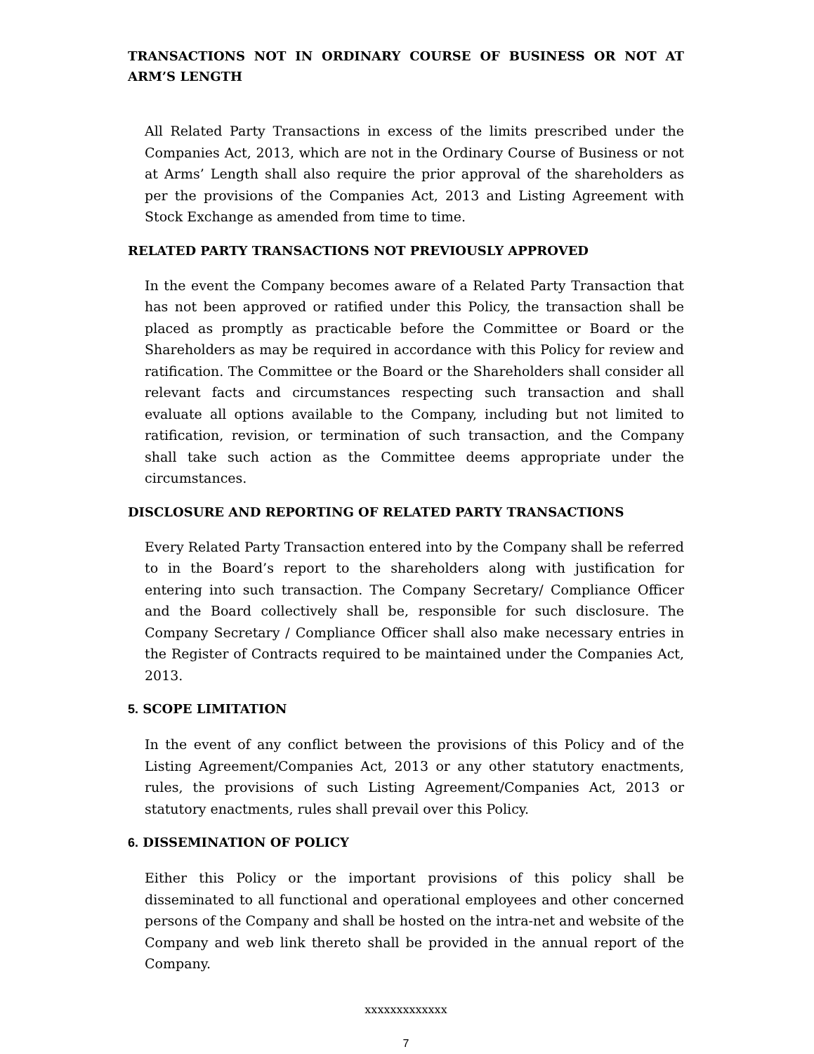TRANSACTIONS NOT IN ORDINARY COURSE OF BUSINESS OR NOT AT ARM’S LENGTH
All Related Party Transactions in excess of the limits prescribed under the Companies Act, 2013, which are not in the Ordinary Course of Business or not at Arms’ Length shall also require the prior approval of the shareholders as per the provisions of the Companies Act, 2013 and Listing Agreement with Stock Exchange as amended from time to time.
RELATED PARTY TRANSACTIONS NOT PREVIOUSLY APPROVED
In the event the Company becomes aware of a Related Party Transaction that has not been approved or ratified under this Policy, the transaction shall be placed as promptly as practicable before the Committee or Board or the Shareholders as may be required in accordance with this Policy for review and ratification. The Committee or the Board or the Shareholders shall consider all relevant facts and circumstances respecting such transaction and shall evaluate all options available to the Company, including but not limited to ratification, revision, or termination of such transaction, and the Company shall take such action as the Committee deems appropriate under the circumstances.
DISCLOSURE AND REPORTING OF RELATED PARTY TRANSACTIONS
Every Related Party Transaction entered into by the Company shall be referred to in the Board’s report to the shareholders along with justification for entering into such transaction. The Company Secretary/ Compliance Officer and the Board collectively shall be, responsible for such disclosure. The Company Secretary / Compliance Officer shall also make necessary entries in the Register of Contracts required to be maintained under the Companies Act, 2013.
5. SCOPE LIMITATION
In the event of any conflict between the provisions of this Policy and of the Listing Agreement/Companies Act, 2013 or any other statutory enactments, rules, the provisions of such Listing Agreement/Companies Act, 2013 or statutory enactments, rules shall prevail over this Policy.
6. DISSEMINATION OF POLICY
Either this Policy or the important provisions of this policy shall be disseminated to all functional and operational employees and other concerned persons of the Company and shall be hosted on the intra-net and website of the Company and web link thereto shall be provided in the annual report of the Company.
xxxxxxxxxxxxx
7